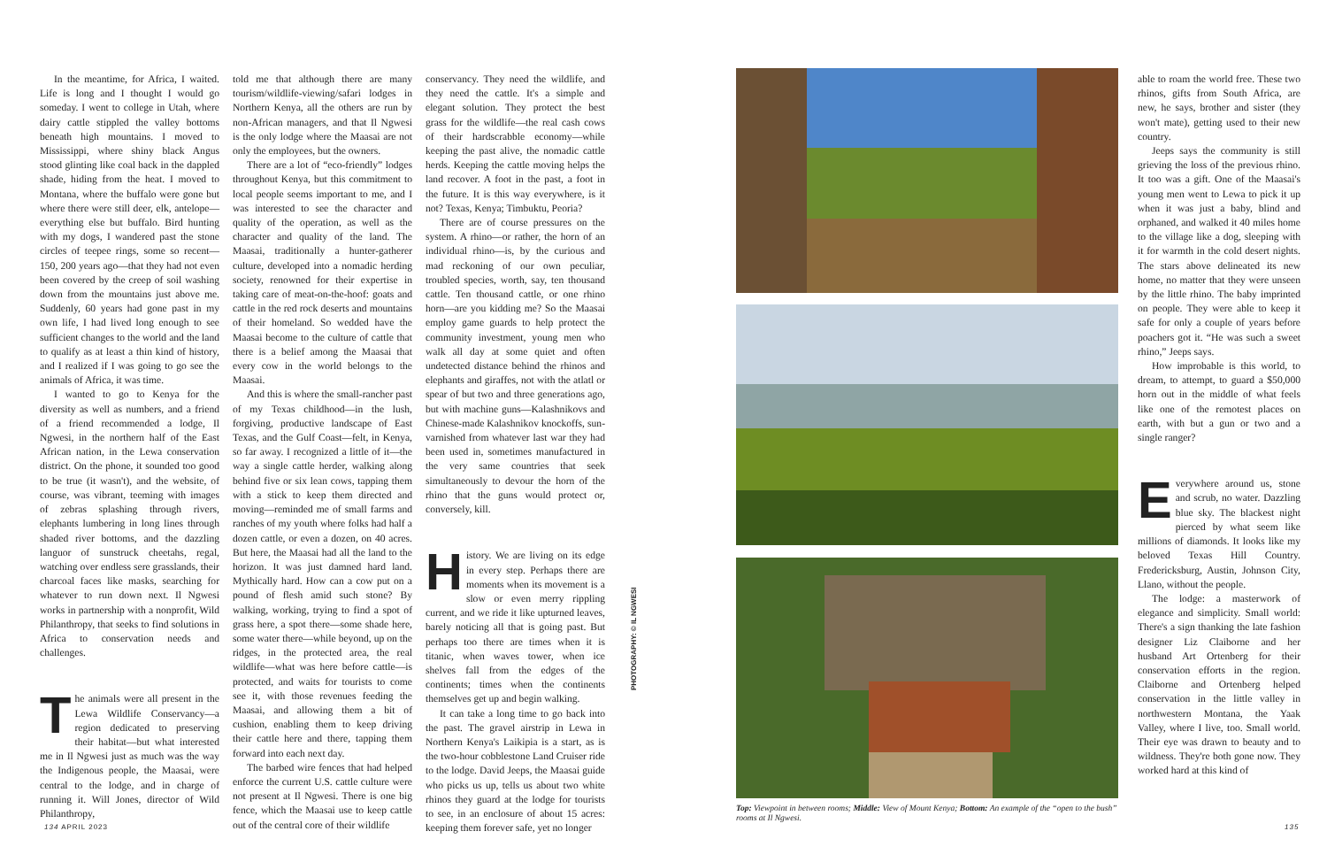In the meantime, for Africa, I waited. Life is long and I thought I would go someday. I went to college in Utah, where dairy cattle stippled the valley bottoms beneath high mountains. I moved to Mississippi, where shiny black Angus stood glinting like coal back in the dappled shade, hiding from the heat. I moved to Montana, where the buffalo were gone but where there were still deer, elk, antelope—everything else but buffalo. Bird hunting with my dogs, I wandered past the stone circles of teepee rings, some so recent—150, 200 years ago—that they had not even been covered by the creep of soil washing down from the mountains just above me. Suddenly, 60 years had gone past in my own life, I had lived long enough to see sufficient changes to the world and the land to qualify as at least a thin kind of history, and I realized if I was going to go see the animals of Africa, it was time.
I wanted to go to Kenya for the diversity as well as numbers, and a friend of a friend recommended a lodge, Il Ngwesi, in the northern half of the East African nation, in the Lewa conservation district. On the phone, it sounded too good to be true (it wasn't), and the website, of course, was vibrant, teeming with images of zebras splashing through rivers, elephants lumbering in long lines through shaded river bottoms, and the dazzling languor of sunstruck cheetahs, regal, watching over endless sere grasslands, their charcoal faces like masks, searching for whatever to run down next. Il Ngwesi works in partnership with a nonprofit, Wild Philanthropy, that seeks to find solutions in Africa to conservation needs and challenges.
The animals were all present in the Lewa Wildlife Conservancy—a region dedicated to preserving their habitat—but what interested me in Il Ngwesi just as much was the way the Indigenous people, the Maasai, were central to the lodge, and in charge of running it. Will Jones, director of Wild Philanthropy,
told me that although there are many tourism/wildlife-viewing/safari lodges in Northern Kenya, all the others are run by non-African managers, and that Il Ngwesi is the only lodge where the Maasai are not only the employees, but the owners.
There are a lot of “eco-friendly” lodges throughout Kenya, but this commitment to local people seems important to me, and I was interested to see the character and quality of the operation, as well as the character and quality of the land. The Maasai, traditionally a hunter-gatherer culture, developed into a nomadic herding society, renowned for their expertise in taking care of meat-on-the-hoof: goats and cattle in the red rock deserts and mountains of their homeland. So wedded have the Maasai become to the culture of cattle that there is a belief among the Maasai that every cow in the world belongs to the Maasai.
And this is where the small-rancher past of my Texas childhood—in the lush, forgiving, productive landscape of East Texas, and the Gulf Coast—felt, in Kenya, so far away. I recognized a little of it—the way a single cattle herder, walking along behind five or six lean cows, tapping them with a stick to keep them directed and moving—reminded me of small farms and ranches of my youth where folks had half a dozen cattle, or even a dozen, on 40 acres. But here, the Maasai had all the land to the horizon. It was just damned hard land. Mythically hard. How can a cow put on a pound of flesh amid such stone? By walking, working, trying to find a spot of grass here, a spot there—some shade here, some water there—while beyond, up on the ridges, in the protected area, the real wildlife—what was here before cattle—is protected, and waits for tourists to come see it, with those revenues feeding the Maasai, and allowing them a bit of cushion, enabling them to keep driving their cattle here and there, tapping them forward into each next day.
The barbed wire fences that had helped enforce the current U.S. cattle culture were not present at Il Ngwesi. There is one big fence, which the Maasai use to keep cattle out of the central core of their wildlife
conservancy. They need the wildlife, and they need the cattle. It's a simple and elegant solution. They protect the best grass for the wildlife—the real cash cows of their hardscrabble economy—while keeping the past alive, the nomadic cattle herds. Keeping the cattle moving helps the land recover. A foot in the past, a foot in the future. It is this way everywhere, is it not? Texas, Kenya; Timbuktu, Peoria?
There are of course pressures on the system. A rhino—or rather, the horn of an individual rhino—is, by the curious and mad reckoning of our own peculiar, troubled species, worth, say, ten thousand cattle. Ten thousand cattle, or one rhino horn—are you kidding me? So the Maasai employ game guards to help protect the community investment, young men who walk all day at some quiet and often undetected distance behind the rhinos and elephants and giraffes, not with the atlatl or spear of but two and three generations ago, but with machine guns—Kalashnikovs and Chinese-made Kalashnikov knockoffs, sun-varnished from whatever last war they had been used in, sometimes manufactured in the very same countries that seek simultaneously to devour the horn of the rhino that the guns would protect or, conversely, kill.
History. We are living on its edge in every step. Perhaps there are moments when its movement is a slow or even merry rippling current, and we ride it like upturned leaves, barely noticing all that is going past. But perhaps too there are times when it is titanic, when waves tower, when ice shelves fall from the edges of the continents; times when the continents themselves get up and begin walking.
It can take a long time to go back into the past. The gravel airstrip in Lewa in Northern Kenya's Laikipia is a start, as is the two-hour cobblestone Land Cruiser ride to the lodge. David Jeeps, the Maasai guide who picks us up, tells us about two white rhinos they guard at the lodge for tourists to see, in an enclosure of about 15 acres: keeping them forever safe, yet no longer
PHOTOGRAPHY: © IL NGWESI
Top: Viewpoint in between rooms; Middle: View of Mount Kenya; Bottom: An example of the “open to the bush” rooms at Il Ngwesi.
able to roam the world free. These two rhinos, gifts from South Africa, are new, he says, brother and sister (they won't mate), getting used to their new country.
Jeeps says the community is still grieving the loss of the previous rhino. It too was a gift. One of the Maasai's young men went to Lewa to pick it up when it was just a baby, blind and orphaned, and walked it 40 miles home to the village like a dog, sleeping with it for warmth in the cold desert nights. The stars above delineated its new home, no matter that they were unseen by the little rhino. The baby imprinted on people. They were able to keep it safe for only a couple of years before poachers got it. “He was such a sweet rhino,” Jeeps says.
How improbable is this world, to dream, to attempt, to guard a $50,000 horn out in the middle of what feels like one of the remotest places on earth, with but a gun or two and a single ranger?
Everywhere around us, stone and scrub, no water. Dazzling blue sky. The blackest night pierced by what seem like millions of diamonds. It looks like my beloved Texas Hill Country. Fredericksburg, Austin, Johnson City, Llano, without the people.
The lodge: a masterwork of elegance and simplicity. Small world: There's a sign thanking the late fashion designer Liz Claiborne and her husband Art Ortenberg for their conservation efforts in the region. Claiborne and Ortenberg helped conservation in the little valley in northwestern Montana, the Yaak Valley, where I live, too. Small world. Their eye was drawn to beauty and to wildness. They're both gone now. They worked hard at this kind of
134 APRIL 2023 135